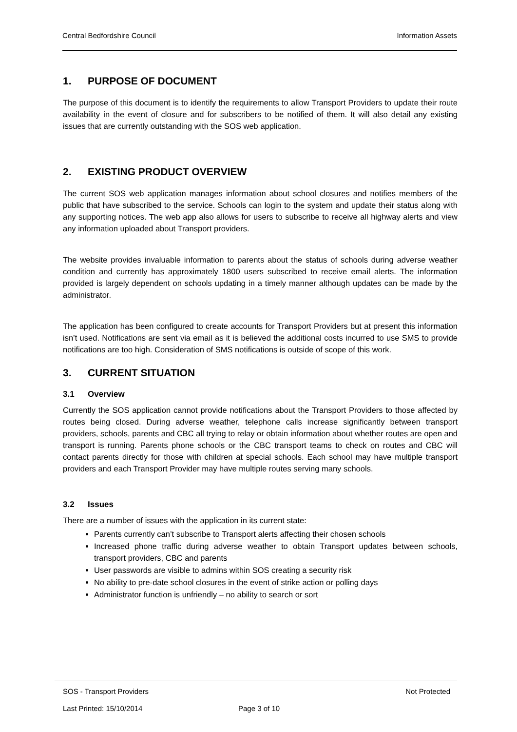Central Bedfordshire Council Information Assets
1. PURPOSE OF DOCUMENT
The purpose of this document is to identify the requirements to allow Transport Providers to update their route availability in the event of closure and for subscribers to be notified of them. It will also detail any existing issues that are currently outstanding with the SOS web application.
2. EXISTING PRODUCT OVERVIEW
The current SOS web application manages information about school closures and notifies members of the public that have subscribed to the service. Schools can login to the system and update their status along with any supporting notices. The web app also allows for users to subscribe to receive all highway alerts and view any information uploaded about Transport providers.
The website provides invaluable information to parents about the status of schools during adverse weather condition and currently has approximately 1800 users subscribed to receive email alerts. The information provided is largely dependent on schools updating in a timely manner although updates can be made by the administrator.
The application has been configured to create accounts for Transport Providers but at present this information isn’t used. Notifications are sent via email as it is believed the additional costs incurred to use SMS to provide notifications are too high. Consideration of SMS notifications is outside of scope of this work.
3. CURRENT SITUATION
3.1 Overview
Currently the SOS application cannot provide notifications about the Transport Providers to those affected by routes being closed. During adverse weather, telephone calls increase significantly between transport providers, schools, parents and CBC all trying to relay or obtain information about whether routes are open and transport is running. Parents phone schools or the CBC transport teams to check on routes and CBC will contact parents directly for those with children at special schools. Each school may have multiple transport providers and each Transport Provider may have multiple routes serving many schools.
3.2 Issues
There are a number of issues with the application in its current state:
Parents currently can’t subscribe to Transport alerts affecting their chosen schools
Increased phone traffic during adverse weather to obtain Transport updates between schools, transport providers, CBC and parents
User passwords are visible to admins within SOS creating a security risk
No ability to pre-date school closures in the event of strike action or polling days
Administrator function is unfriendly – no ability to search or sort
SOS - Transport Providers Not Protected
Last Printed: 15/10/2014 Page 3 of 10